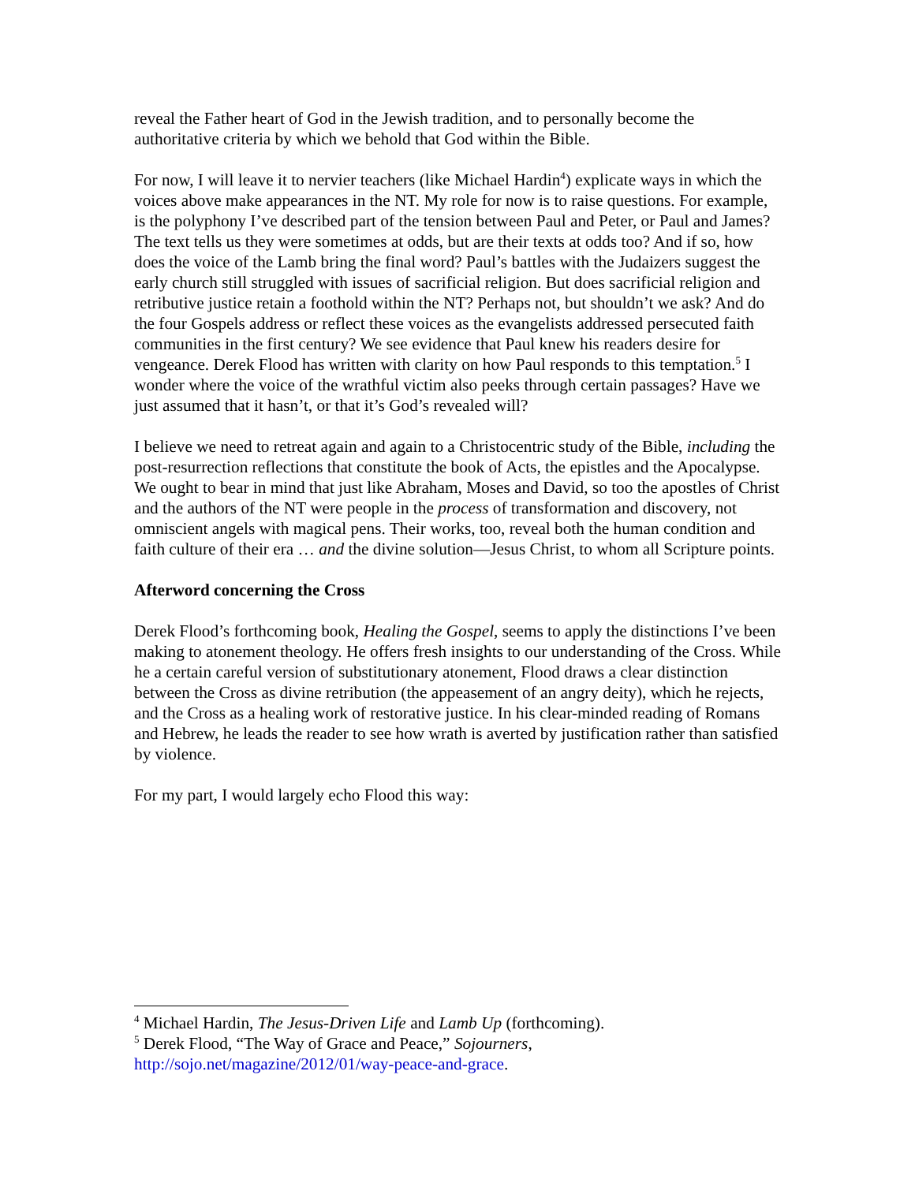reveal the Father heart of God in the Jewish tradition, and to personally become the authoritative criteria by which we behold that God within the Bible.
For now, I will leave it to nervier teachers (like Michael Hardin<sup>4</sup>) explicate ways in which the voices above make appearances in the NT. My role for now is to raise questions. For example, is the polyphony I’ve described part of the tension between Paul and Peter, or Paul and James? The text tells us they were sometimes at odds, but are their texts at odds too? And if so, how does the voice of the Lamb bring the final word? Paul’s battles with the Judaizers suggest the early church still struggled with issues of sacrificial religion. But does sacrificial religion and retributive justice retain a foothold within the NT? Perhaps not, but shouldn’t we ask? And do the four Gospels address or reflect these voices as the evangelists addressed persecuted faith communities in the first century? We see evidence that Paul knew his readers desire for vengeance. Derek Flood has written with clarity on how Paul responds to this temptation.<sup>5</sup> I wonder where the voice of the wrathful victim also peeks through certain passages? Have we just assumed that it hasn’t, or that it’s God’s revealed will?
I believe we need to retreat again and again to a Christocentric study of the Bible, including the post-resurrection reflections that constitute the book of Acts, the epistles and the Apocalypse. We ought to bear in mind that just like Abraham, Moses and David, so too the apostles of Christ and the authors of the NT were people in the process of transformation and discovery, not omniscient angels with magical pens. Their works, too, reveal both the human condition and faith culture of their era … and the divine solution—Jesus Christ, to whom all Scripture points.
Afterword concerning the Cross
Derek Flood’s forthcoming book, Healing the Gospel, seems to apply the distinctions I’ve been making to atonement theology. He offers fresh insights to our understanding of the Cross. While he a certain careful version of substitutionary atonement, Flood draws a clear distinction between the Cross as divine retribution (the appeasement of an angry deity), which he rejects, and the Cross as a healing work of restorative justice. In his clear-minded reading of Romans and Hebrew, he leads the reader to see how wrath is averted by justification rather than satisfied by violence.
For my part, I would largely echo Flood this way:
<sup>4</sup> Michael Hardin, The Jesus-Driven Life and Lamb Up (forthcoming).
<sup>5</sup> Derek Flood, “The Way of Grace and Peace,” Sojourners, http://sojo.net/magazine/2012/01/way-peace-and-grace.